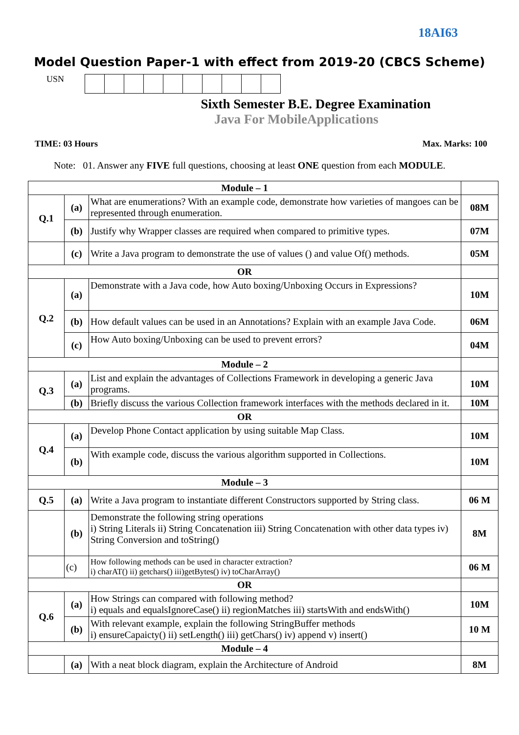18AI63
Model Question Paper-1 with effect from 2019-20 (CBCS Scheme)
USN
Sixth Semester B.E. Degree Examination
Java For MobileApplications
TIME: 03 Hours Max. Marks: 100
Note: 01. Answer any FIVE full questions, choosing at least ONE question from each MODULE.
| Module – 1 | | | |
| Q.1 | (a) | What are enumerations? With an example code, demonstrate how varieties of mangoes can be represented through enumeration. | 08M |
| | (b) | Justify why Wrapper classes are required when compared to primitive types. | 07M |
| | (c) | Write a Java program to demonstrate the use of values () and value Of() methods. | 05M |
| OR | | | |
| Q.2 | (a) | Demonstrate with a Java code, how Auto boxing/Unboxing Occurs in Expressions? | 10M |
| | (b) | How default values can be used in an Annotations? Explain with an example Java Code. | 06M |
| | (c) | How Auto boxing/Unboxing can be used to prevent errors? | 04M |
| Module – 2 | | | |
| Q.3 | (a) | List and explain the advantages of Collections Framework in developing a generic Java programs. | 10M |
| | (b) | Briefly discuss the various Collection framework interfaces with the methods declared in it. | 10M |
| OR | | | |
| Q.4 | (a) | Develop Phone Contact application by using suitable Map Class. | 10M |
| | (b) | With example code, discuss the various algorithm supported in Collections. | 10M |
| Module – 3 | | | |
| Q.5 | (a) | Write a Java program to instantiate different Constructors supported by String class. | 06 M |
| | (b) | Demonstrate the following string operations i) String Literals ii) String Concatenation iii) String Concatenation with other data types iv) String Conversion and toString() | 8M |
| | (c) | How following methods can be used in character extraction? i) charAT() ii) getchars() iii)getBytes() iv) toCharArray() | 06 M |
| OR | | | |
| Q.6 | (a) | How Strings can compared with following method? i) equals and equalsIgnoreCase() ii) regionMatches iii) startsWith and endsWith() | 10M |
| | (b) | With relevant example, explain the following StringBuffer methods i) ensureCapaicty() ii) setLength() iii) getChars() iv) append v) insert() | 10 M |
| Module – 4 | | | |
| | (a) | With a neat block diagram, explain the Architecture of Android | 8M |